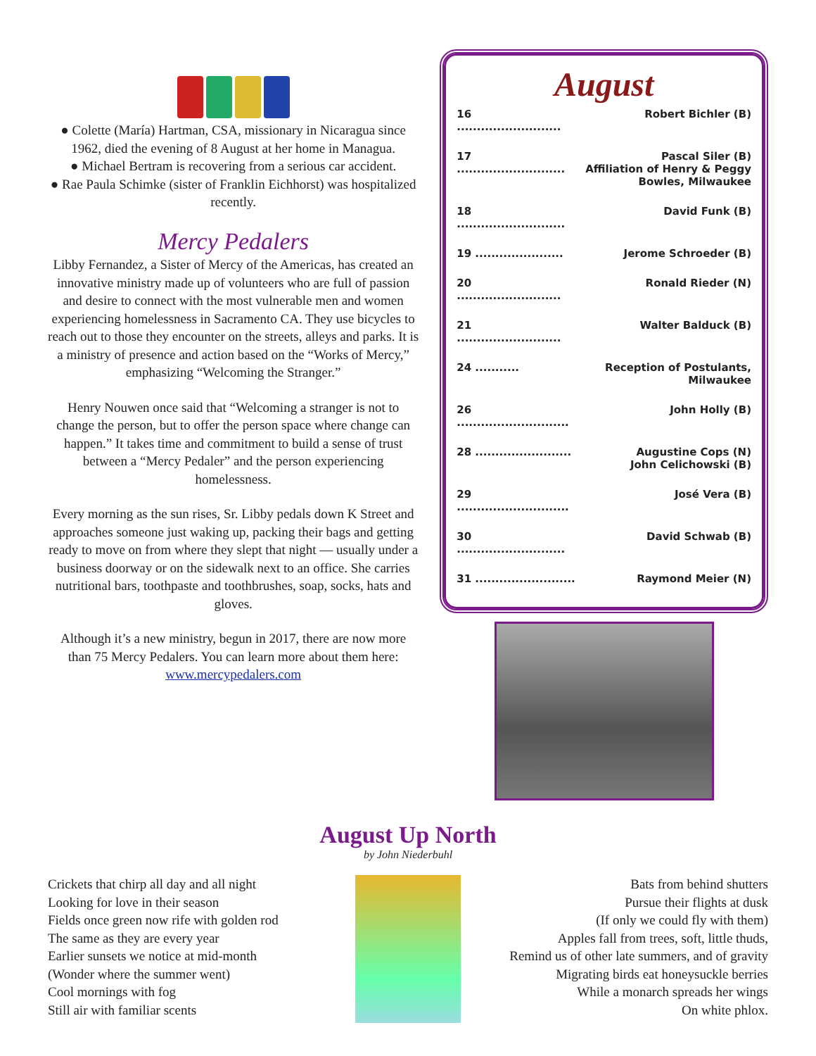● Colette (María) Hartman, CSA, missionary in Nicaragua since 1962, died the evening of 8 August at her home in Managua.
● Michael Bertram is recovering from a serious car accident.
● Rae Paula Schimke (sister of Franklin Eichhorst) was hospitalized recently.
Mercy Pedalers
Libby Fernandez, a Sister of Mercy of the Americas, has created an innovative ministry made up of volunteers who are full of passion and desire to connect with the most vulnerable men and women experiencing homelessness in Sacramento CA. They use bicycles to reach out to those they encounter on the streets, alleys and parks. It is a ministry of presence and action based on the “Works of Mercy,” emphasizing “Welcoming the Stranger.”
Henry Nouwen once said that “Welcoming a stranger is not to change the person, but to offer the person space where change can happen.” It takes time and commitment to build a sense of trust between a “Mercy Pedaler” and the person experiencing homelessness.
Every morning as the sun rises, Sr. Libby pedals down K Street and approaches someone just waking up, packing their bags and getting ready to move on from where they slept that night — usually under a business doorway or on the sidewalk next to an office. She carries nutritional bars, toothpaste and toothbrushes, soap, socks, hats and gloves.
Although it’s a new ministry, begun in 2017, there are now more than 75 Mercy Pedalers. You can learn more about them here: www.mercypedalers.com
August
| 16 .......................... | Robert Bichler (B) |
| 17 ........................... | Pascal Siler (B) Affiliation of Henry & Peggy Bowles, Milwaukee |
| 18 ........................... | David Funk (B) |
| 19 ...................... | Jerome Schroeder (B) |
| 20 .......................... | Ronald Rieder (N) |
| 21 .......................... | Walter Balduck (B) |
| 24 ........... | Reception of Postulants, Milwaukee |
| 26 ............................ | John Holly (B) |
| 28 ........................ | Augustine Cops (N) John Celichowski (B) |
| 29 ............................ | José Vera (B) |
| 30 ........................... | David Schwab (B) |
| 31 ......................... | Raymond Meier (N) |
August Up North
by John Niederbuhl
Crickets that chirp all day and all night
Looking for love in their season
Fields once green now rife with golden rod
The same as they are every year
Earlier sunsets we notice at mid-month
(Wonder where the summer went)
Cool mornings with fog
Still air with familiar scents
Bats from behind shutters
Pursue their flights at dusk
(If only we could fly with them)
Apples fall from trees, soft, little thuds,
Remind us of other late summers, and of gravity
Migrating birds eat honeysuckle berries
While a monarch spreads her wings
On white phlox.